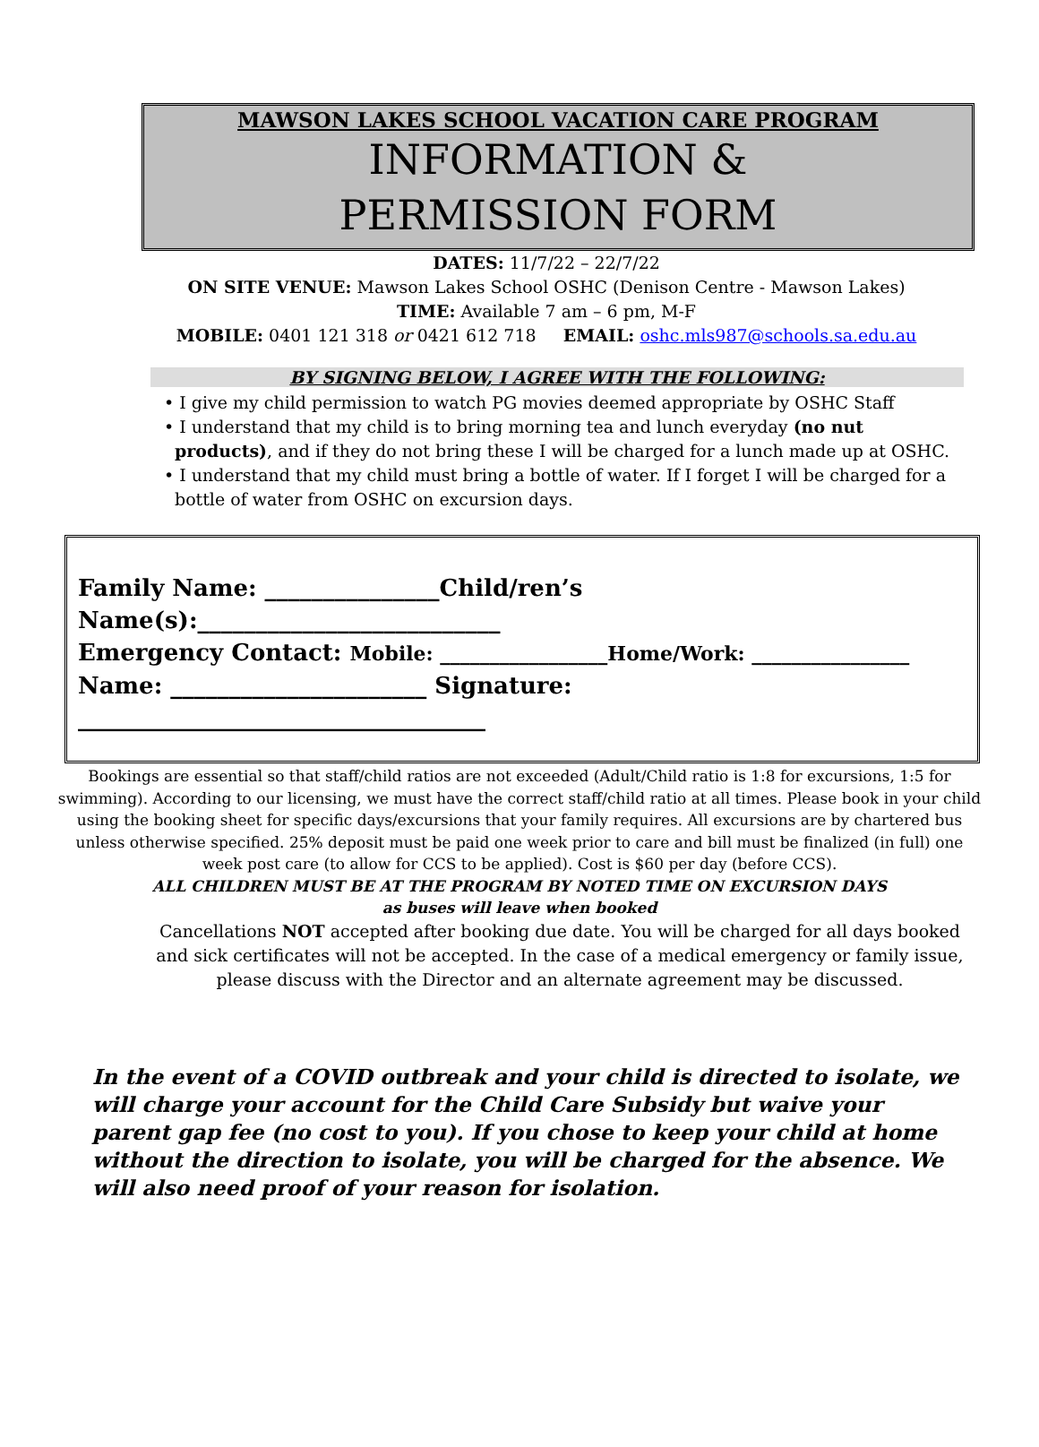MAWSON LAKES SCHOOL VACATION CARE PROGRAM
INFORMATION &
PERMISSION FORM
DATES: 11/7/22 – 22/7/22
ON SITE VENUE: Mawson Lakes School OSHC (Denison Centre - Mawson Lakes)
TIME: Available 7 am – 6 pm, M-F
MOBILE: 0401 121 318 or 0421 612 718 EMAIL: oshc.mls987@schools.sa.edu.au
BY SIGNING BELOW, I AGREE WITH THE FOLLOWING:
• I give my child permission to watch PG movies deemed appropriate by OSHC Staff
• I understand that my child is to bring morning tea and lunch everyday (no nut products), and if they do not bring these I will be charged for a lunch made up at OSHC.
• I understand that my child must bring a bottle of water. If I forget I will be charged for a bottle of water from OSHC on excursion days.
Family Name: _______________Child/ren’s Name(s):__________________________
Emergency Contact: Mobile: _________________Home/Work: ________________
Name: ______________________ Signature: ___________________________________
Bookings are essential so that staff/child ratios are not exceeded (Adult/Child ratio is 1:8 for excursions, 1:5 for swimming). According to our licensing, we must have the correct staff/child ratio at all times. Please book in your child using the booking sheet for specific days/excursions that your family requires. All excursions are by chartered bus unless otherwise specified. 25% deposit must be paid one week prior to care and bill must be finalized (in full) one week post care (to allow for CCS to be applied). Cost is $60 per day (before CCS).
ALL CHILDREN MUST BE AT THE PROGRAM BY NOTED TIME ON EXCURSION DAYS
as buses will leave when booked
Cancellations NOT accepted after booking due date. You will be charged for all days booked and sick certificates will not be accepted. In the case of a medical emergency or family issue, please discuss with the Director and an alternate agreement may be discussed.
In the event of a COVID outbreak and your child is directed to isolate, we will charge your account for the Child Care Subsidy but waive your parent gap fee (no cost to you). If you chose to keep your child at home without the direction to isolate, you will be charged for the absence. We will also need proof of your reason for isolation.